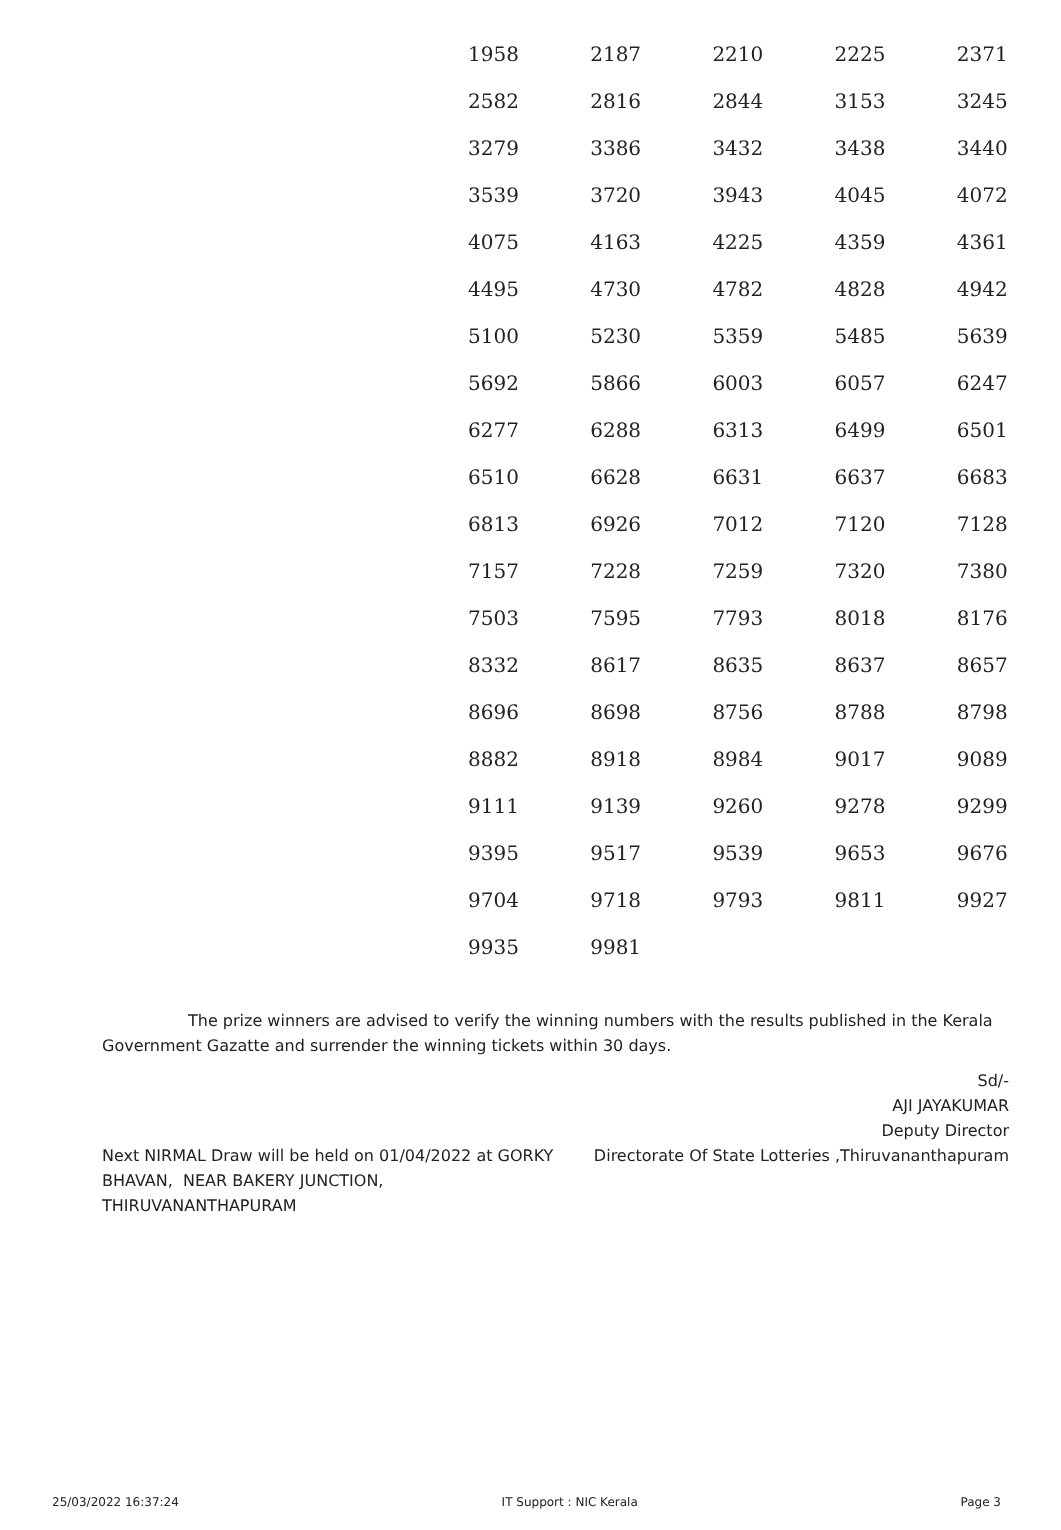| 1958 | 2187 | 2210 | 2225 | 2371 |
| 2582 | 2816 | 2844 | 3153 | 3245 |
| 3279 | 3386 | 3432 | 3438 | 3440 |
| 3539 | 3720 | 3943 | 4045 | 4072 |
| 4075 | 4163 | 4225 | 4359 | 4361 |
| 4495 | 4730 | 4782 | 4828 | 4942 |
| 5100 | 5230 | 5359 | 5485 | 5639 |
| 5692 | 5866 | 6003 | 6057 | 6247 |
| 6277 | 6288 | 6313 | 6499 | 6501 |
| 6510 | 6628 | 6631 | 6637 | 6683 |
| 6813 | 6926 | 7012 | 7120 | 7128 |
| 7157 | 7228 | 7259 | 7320 | 7380 |
| 7503 | 7595 | 7793 | 8018 | 8176 |
| 8332 | 8617 | 8635 | 8637 | 8657 |
| 8696 | 8698 | 8756 | 8788 | 8798 |
| 8882 | 8918 | 8984 | 9017 | 9089 |
| 9111 | 9139 | 9260 | 9278 | 9299 |
| 9395 | 9517 | 9539 | 9653 | 9676 |
| 9704 | 9718 | 9793 | 9811 | 9927 |
| 9935 | 9981 | | | |
The prize winners are advised to verify the winning numbers with the results published in the Kerala Government Gazatte and surrender the winning tickets within 30 days.
Sd/-
AJI JAYAKUMAR
Deputy Director
Next NIRMAL Draw will be held on 01/04/2022 at GORKY BHAVAN, NEAR BAKERY JUNCTION, THIRUVANANTHAPURAM
Directorate Of State Lotteries ,Thiruvananthapuram
25/03/2022 16:37:24 IT Support : NIC Kerala Page 3